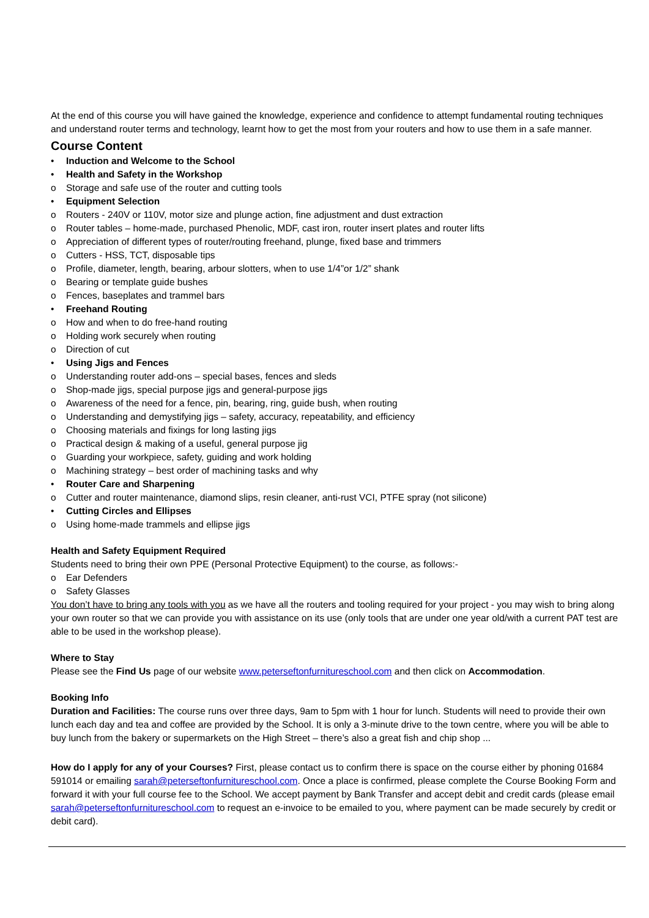At the end of this course you will have gained the knowledge, experience and confidence to attempt fundamental routing techniques and understand router terms and technology, learnt how to get the most from your routers and how to use them in a safe manner.
Course Content
• Induction and Welcome to the School
• Health and Safety in the Workshop
o Storage and safe use of the router and cutting tools
• Equipment Selection
o Routers - 240V or 110V, motor size and plunge action, fine adjustment and dust extraction
o Router tables – home-made, purchased Phenolic, MDF, cast iron, router insert plates and router lifts
o Appreciation of different types of router/routing freehand, plunge, fixed base and trimmers
o Cutters - HSS, TCT, disposable tips
o Profile, diameter, length, bearing, arbour slotters, when to use 1/4”or 1/2” shank
o Bearing or template guide bushes
o Fences, baseplates and trammel bars
• Freehand Routing
o How and when to do free-hand routing
o Holding work securely when routing
o Direction of cut
• Using Jigs and Fences
o Understanding router add-ons – special bases, fences and sleds
o Shop-made jigs, special purpose jigs and general-purpose jigs
o Awareness of the need for a fence, pin, bearing, ring, guide bush, when routing
o Understanding and demystifying jigs – safety, accuracy, repeatability, and efficiency
o Choosing materials and fixings for long lasting jigs
o Practical design & making of a useful, general purpose jig
o Guarding your workpiece, safety, guiding and work holding
o Machining strategy – best order of machining tasks and why
• Router Care and Sharpening
o Cutter and router maintenance, diamond slips, resin cleaner, anti-rust VCI, PTFE spray (not silicone)
• Cutting Circles and Ellipses
o Using home-made trammels and ellipse jigs
Health and Safety Equipment Required
Students need to bring their own PPE (Personal Protective Equipment) to the course, as follows:-
o Ear Defenders
o Safety Glasses
You don’t have to bring any tools with you as we have all the routers and tooling required for your project - you may wish to bring along your own router so that we can provide you with assistance on its use (only tools that are under one year old/with a current PAT test are able to be used in the workshop please).
Where to Stay
Please see the Find Us page of our website www.peterseftonfurnitureschool.com and then click on Accommodation.
Booking Info
Duration and Facilities: The course runs over three days, 9am to 5pm with 1 hour for lunch. Students will need to provide their own lunch each day and tea and coffee are provided by the School. It is only a 3-minute drive to the town centre, where you will be able to buy lunch from the bakery or supermarkets on the High Street – there’s also a great fish and chip shop ...
How do I apply for any of your Courses? First, please contact us to confirm there is space on the course either by phoning 01684 591014 or emailing sarah@peterseftonfurnitureschool.com. Once a place is confirmed, please complete the Course Booking Form and forward it with your full course fee to the School. We accept payment by Bank Transfer and accept debit and credit cards (please email sarah@peterseftonfurnitureschool.com to request an e-invoice to be emailed to you, where payment can be made securely by credit or debit card).